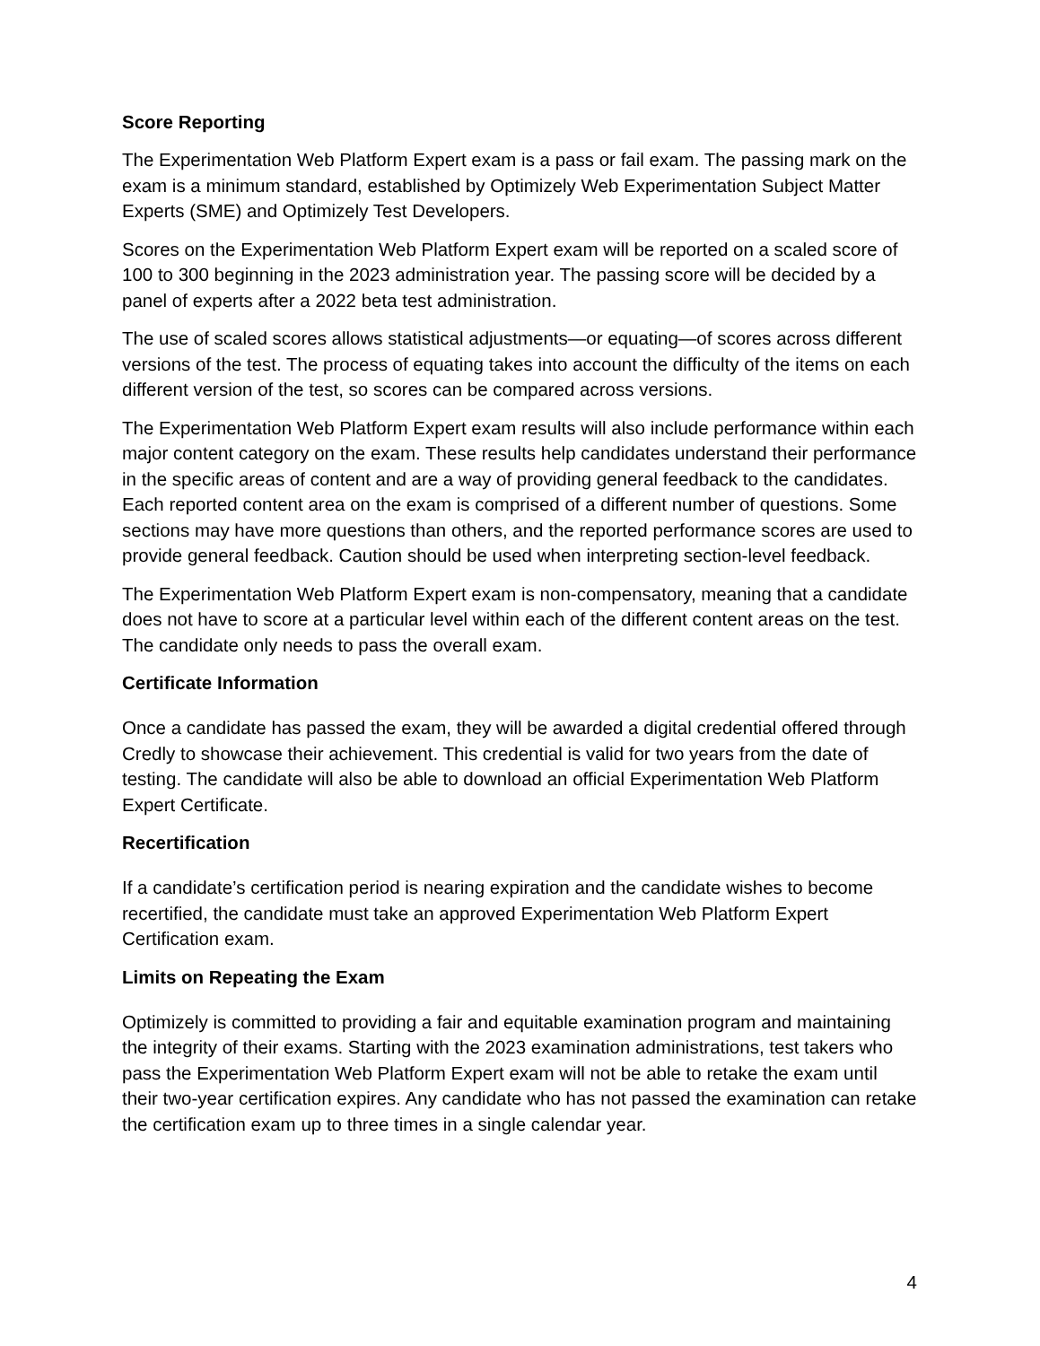Score Reporting
The Experimentation Web Platform Expert exam is a pass or fail exam. The passing mark on the exam is a minimum standard, established by Optimizely Web Experimentation Subject Matter Experts (SME) and Optimizely Test Developers.
Scores on the Experimentation Web Platform Expert exam will be reported on a scaled score of 100 to 300 beginning in the 2023 administration year. The passing score will be decided by a panel of experts after a 2022 beta test administration.
The use of scaled scores allows statistical adjustments—or equating—of scores across different versions of the test. The process of equating takes into account the difficulty of the items on each different version of the test, so scores can be compared across versions.
The Experimentation Web Platform Expert exam results will also include performance within each major content category on the exam. These results help candidates understand their performance in the specific areas of content and are a way of providing general feedback to the candidates. Each reported content area on the exam is comprised of a different number of questions. Some sections may have more questions than others, and the reported performance scores are used to provide general feedback. Caution should be used when interpreting section-level feedback.
The Experimentation Web Platform Expert exam is non-compensatory, meaning that a candidate does not have to score at a particular level within each of the different content areas on the test. The candidate only needs to pass the overall exam.
Certificate Information
Once a candidate has passed the exam, they will be awarded a digital credential offered through Credly to showcase their achievement. This credential is valid for two years from the date of testing. The candidate will also be able to download an official Experimentation Web Platform Expert Certificate.
Recertification
If a candidate’s certification period is nearing expiration and the candidate wishes to become recertified, the candidate must take an approved Experimentation Web Platform Expert Certification exam.
Limits on Repeating the Exam
Optimizely is committed to providing a fair and equitable examination program and maintaining the integrity of their exams. Starting with the 2023 examination administrations, test takers who pass the Experimentation Web Platform Expert exam will not be able to retake the exam until their two-year certification expires. Any candidate who has not passed the examination can retake the certification exam up to three times in a single calendar year.
4